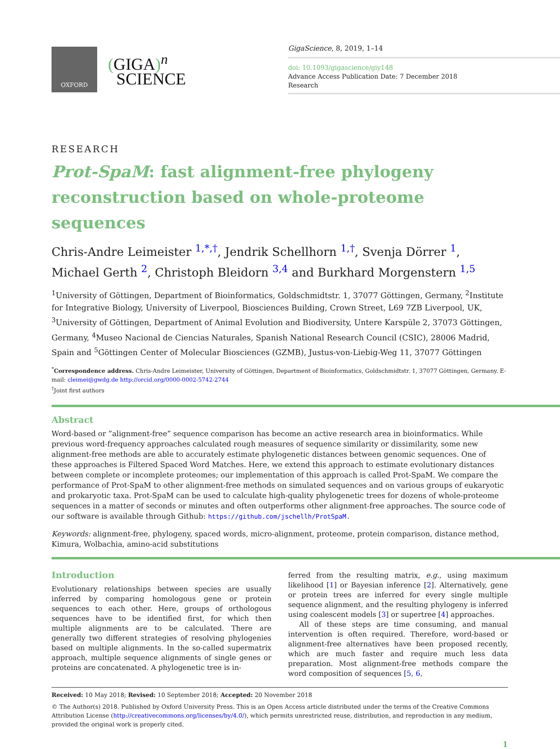OXFORD
(GIGA)<sup>n</sup>
SCIENCE
GigaScience, 8, 2019, 1–14
doi: 10.1093/gigascience/giy148
Advance Access Publication Date: 7 December 2018
Research
RESEARCH
Prot-SpaM: fast alignment-free phylogeny reconstruction based on whole-proteome sequences
Chris-Andre Leimeister <sup>1,*,†</sup>, Jendrik Schellhorn <sup>1,†</sup>, Svenja Dörrer <sup>1</sup>, Michael Gerth <sup>2</sup>, Christoph Bleidorn <sup>3,4</sup> and Burkhard Morgenstern <sup>1,5</sup>
<sup>1</sup> University of Göttingen, Department of Bioinformatics, Goldschmidtstr. 1, 37077 Göttingen, Germany, <sup>2</sup>Institute for Integrative Biology, University of Liverpool, Biosciences Building, Crown Street, L69 7ZB Liverpool, UK, <sup>3</sup>University of Göttingen, Department of Animal Evolution and Biodiversity, Untere Karspüle 2, 37073 Göttingen, Germany, <sup>4</sup>Museo Nacional de Ciencias Naturales, Spanish National Research Council (CSIC), 28006 Madrid, Spain and <sup>5</sup>Göttingen Center of Molecular Biosciences (GZMB), Justus-von-Liebig-Weg 11, 37077 Göttingen
<sup>*</sup> Correspondence address. Chris-Andre Leimeister, University of Göttingen, Department of Bioinformatics, Goldschmidtstr. 1, 37077 Göttingen, Germany. E-mail: cleimei@gwdg.de http://orcid.org/0000-0002-5742-2744
<sup>†</sup> Joint first authors
Abstract
Word-based or ”alignment-free” sequence comparison has become an active research area in bioinformatics. While previous word-frequency approaches calculated rough measures of sequence similarity or dissimilarity, some new alignment-free methods are able to accurately estimate phylogenetic distances between genomic sequences. One of these approaches is Filtered Spaced Word Matches. Here, we extend this approach to estimate evolutionary distances between complete or incomplete proteomes; our implementation of this approach is called Prot-SpaM. We compare the performance of Prot-SpaM to other alignment-free methods on simulated sequences and on various groups of eukaryotic and prokaryotic taxa. Prot-SpaM can be used to calculate high-quality phylogenetic trees for dozens of whole-proteome sequences in a matter of seconds or minutes and often outperforms other alignment-free approaches. The source code of our software is available through Github: https://github.com/jschellh/ProtSpaM.
Keywords: alignment-free, phylogeny, spaced words, micro-alignment, proteome, protein comparison, distance method, Kimura, Wolbachia, amino-acid substitutions
Introduction
Evolutionary relationships between species are usually inferred by comparing homologous gene or protein sequences to each other. Here, groups of orthologous sequences have to be identified first, for which then multiple alignments are to be calculated. There are generally two different strategies of resolving phylogenies based on multiple alignments. In the so-called supermatrix approach, multiple sequence alignments of single genes or proteins are concatenated. A phylogenetic tree is in-
ferred from the resulting matrix, e.g., using maximum likelihood [1] or Bayesian inference [2]. Alternatively, gene or protein trees are inferred for every single multiple sequence alignment, and the resulting phylogeny is inferred using coalescent models [3] or supertree [4] approaches.
All of these steps are time consuming, and manual intervention is often required. Therefore, word-based or alignment-free alternatives have been proposed recently, which are much faster and require much less data preparation. Most alignment-free methods compare the word composition of sequences [5, 6,
Received: 10 May 2018; Revised: 10 September 2018; Accepted: 20 November 2018
© The Author(s) 2018. Published by Oxford University Press. This is an Open Access article distributed under the terms of the Creative Commons Attribution License (http://creativecommons.org/licenses/by/4.0/), which permits unrestricted reuse, distribution, and reproduction in any medium, provided the original work is properly cited.
1